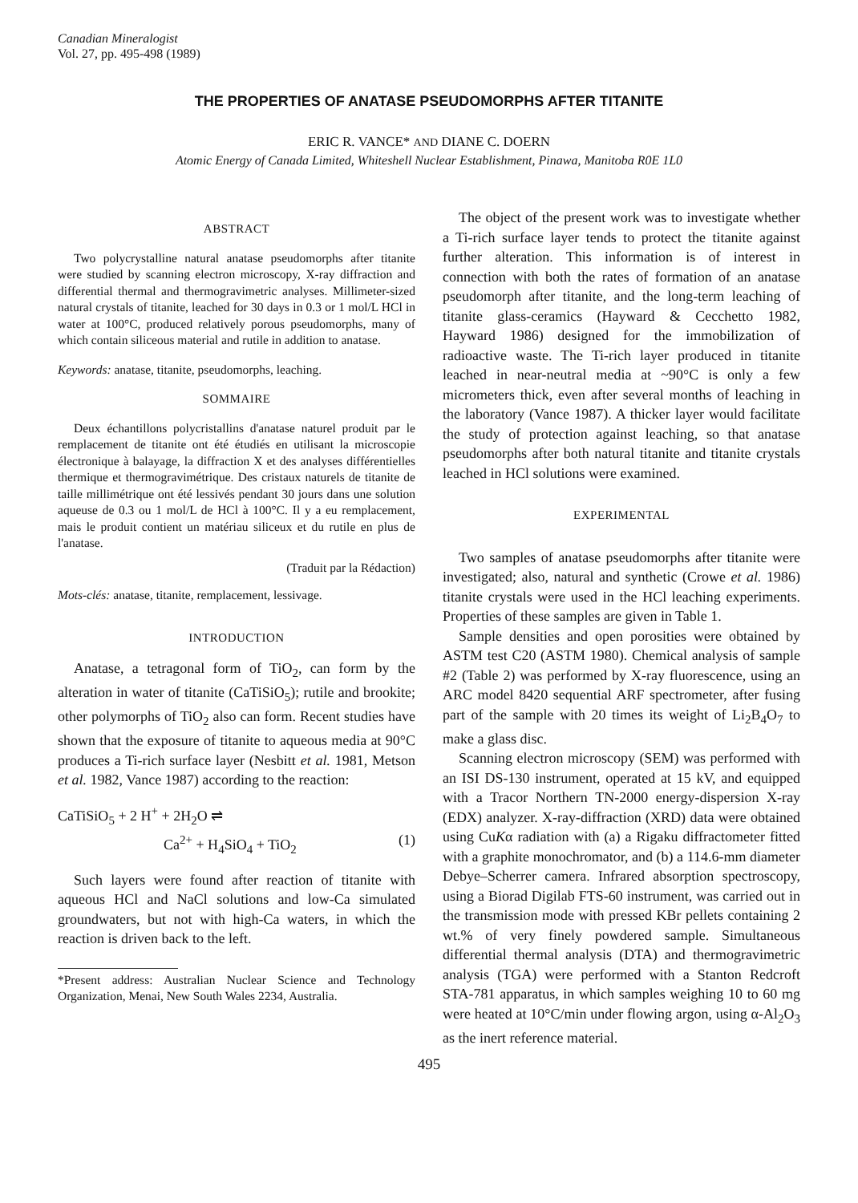Canadian Mineralogist
Vol. 27, pp. 495-498 (1989)
THE PROPERTIES OF ANATASE PSEUDOMORPHS AFTER TITANITE
ERIC R. VANCE* AND DIANE C. DOERN
Atomic Energy of Canada Limited, Whiteshell Nuclear Establishment, Pinawa, Manitoba R0E 1L0
ABSTRACT
Two polycrystalline natural anatase pseudomorphs after titanite were studied by scanning electron microscopy, X-ray diffraction and differential thermal and thermogravimetric analyses. Millimeter-sized natural crystals of titanite, leached for 30 days in 0.3 or 1 mol/L HCl in water at 100°C, produced relatively porous pseudomorphs, many of which contain siliceous material and rutile in addition to anatase.
Keywords: anatase, titanite, pseudomorphs, leaching.
SOMMAIRE
Deux échantillons polycristallins d'anatase naturel produit par le remplacement de titanite ont été étudiés en utilisant la microscopie électronique à balayage, la diffraction X et des analyses différentielles thermique et thermogravimétrique. Des cristaux naturels de titanite de taille millimétrique ont été lessivés pendant 30 jours dans une solution aqueuse de 0.3 ou 1 mol/L de HCl à 100°C. Il y a eu remplacement, mais le produit contient un matériau siliceux et du rutile en plus de l'anatase.
(Traduit par la Rédaction)
Mots-clés: anatase, titanite, remplacement, lessivage.
INTRODUCTION
Anatase, a tetragonal form of TiO<sub>2</sub>, can form by the alteration in water of titanite (CaTiSiO<sub>5</sub>); rutile and brookite; other polymorphs of TiO<sub>2</sub> also can form. Recent studies have shown that the exposure of titanite to aqueous media at 90°C produces a Ti-rich surface layer (Nesbitt et al. 1981, Metson et al. 1982, Vance 1987) according to the reaction:
CaTiSiO<sub>5</sub> + 2 H<sup>+</sup> + 2H<sub>2</sub>O ⇌
Ca<sup>2+</sup> + H<sub>4</sub>SiO<sub>4</sub> + TiO<sub>2</sub> (1)
Such layers were found after reaction of titanite with aqueous HCl and NaCl solutions and low-Ca simulated groundwaters, but not with high-Ca waters, in which the reaction is driven back to the left.
*Present address: Australian Nuclear Science and Technology Organization, Menai, New South Wales 2234, Australia.
The object of the present work was to investigate whether a Ti-rich surface layer tends to protect the titanite against further alteration. This information is of interest in connection with both the rates of formation of an anatase pseudomorph after titanite, and the long-term leaching of titanite glass-ceramics (Hayward & Cecchetto 1982, Hayward 1986) designed for the immobilization of radioactive waste. The Ti-rich layer produced in titanite leached in near-neutral media at ~90°C is only a few micrometers thick, even after several months of leaching in the laboratory (Vance 1987). A thicker layer would facilitate the study of protection against leaching, so that anatase pseudomorphs after both natural titanite and titanite crystals leached in HCl solutions were examined.
EXPERIMENTAL
Two samples of anatase pseudomorphs after titanite were investigated; also, natural and synthetic (Crowe et al. 1986) titanite crystals were used in the HCl leaching experiments. Properties of these samples are given in Table 1.
Sample densities and open porosities were obtained by ASTM test C20 (ASTM 1980). Chemical analysis of sample #2 (Table 2) was performed by X-ray fluorescence, using an ARC model 8420 sequential ARF spectrometer, after fusing part of the sample with 20 times its weight of Li<sub>2</sub>B<sub>4</sub>O<sub>7</sub> to make a glass disc.
Scanning electron microscopy (SEM) was performed with an ISI DS-130 instrument, operated at 15 kV, and equipped with a Tracor Northern TN-2000 energy-dispersion X-ray (EDX) analyzer. X-ray-diffraction (XRD) data were obtained using CuKα radiation with (a) a Rigaku diffractometer fitted with a graphite monochromator, and (b) a 114.6-mm diameter Debye–Scherrer camera. Infrared absorption spectroscopy, using a Biorad Digilab FTS-60 instrument, was carried out in the transmission mode with pressed KBr pellets containing 2 wt.% of very finely powdered sample. Simultaneous differential thermal analysis (DTA) and thermogravimetric analysis (TGA) were performed with a Stanton Redcroft STA-781 apparatus, in which samples weighing 10 to 60 mg were heated at 10°C/min under flowing argon, using α-Al<sub>2</sub>O<sub>3</sub> as the inert reference material.
495